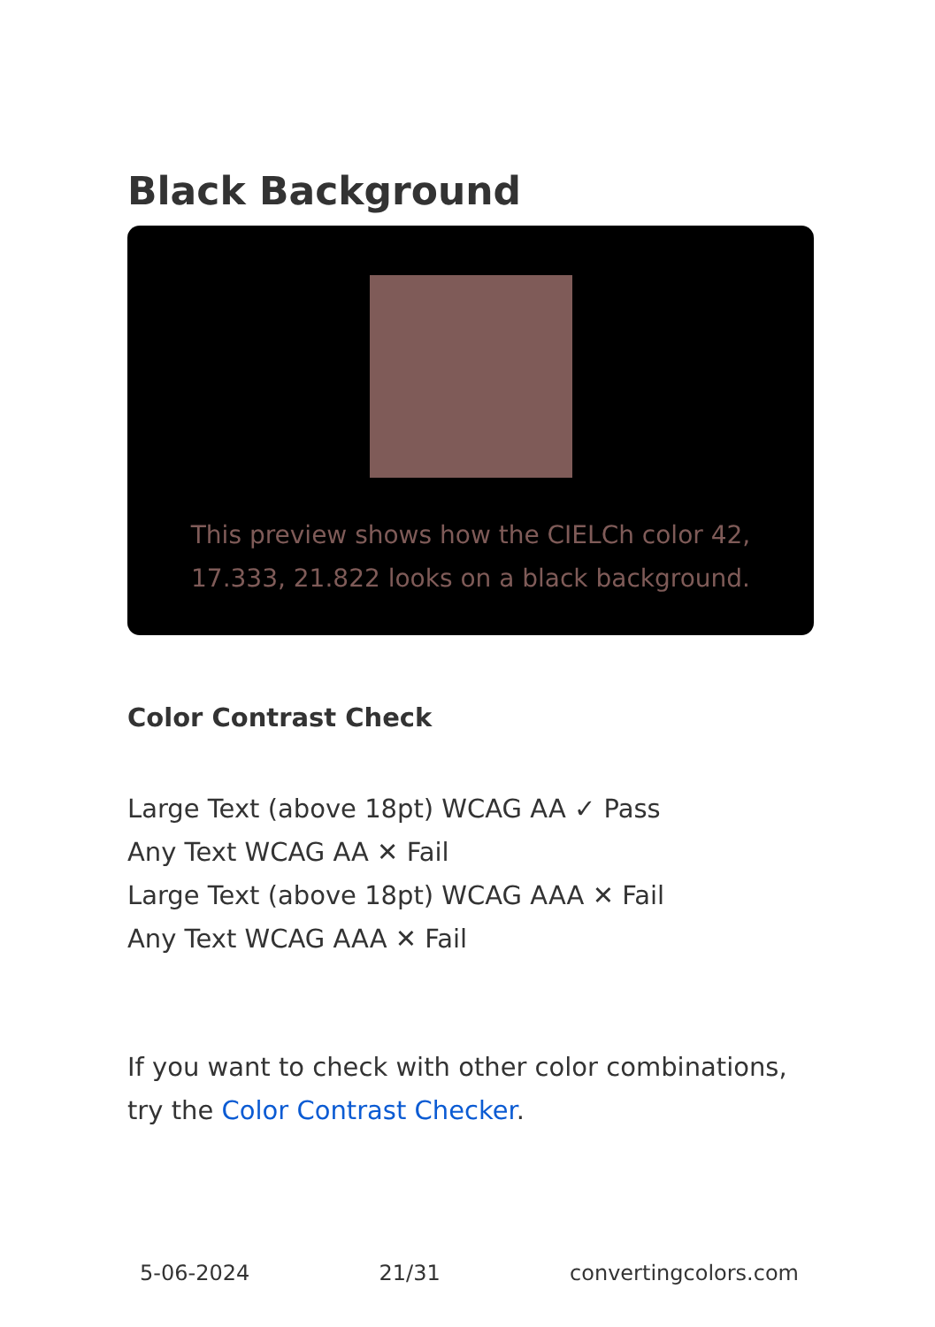Black Background
This preview shows how the CIELCh color 42, 17.333, 21.822 looks on a black background.
Color Contrast Check
Large Text (above 18pt) WCAG AA ✓ Pass
Any Text WCAG AA ✕ Fail
Large Text (above 18pt) WCAG AAA ✕ Fail
Any Text WCAG AAA ✕ Fail
If you want to check with other color combinations, try the Color Contrast Checker.
5-06-2024 21/31 convertingcolors.com